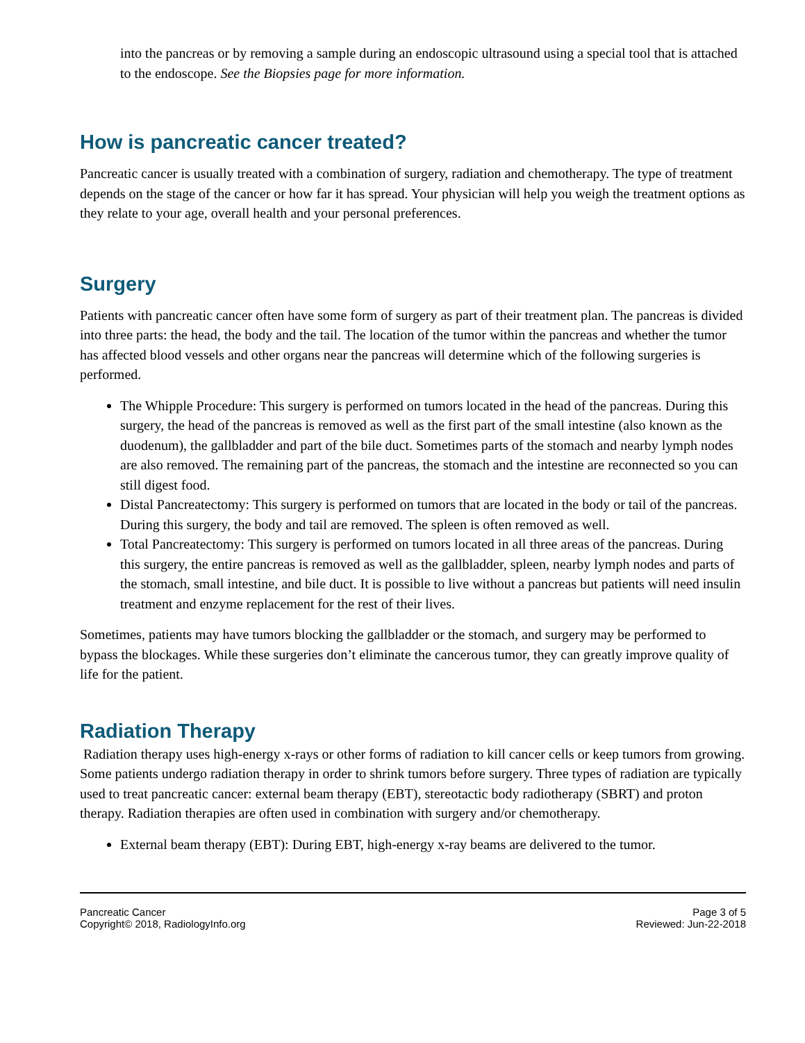into the pancreas or by removing a sample during an endoscopic ultrasound using a special tool that is attached to the endoscope. See the Biopsies page for more information.
How is pancreatic cancer treated?
Pancreatic cancer is usually treated with a combination of surgery, radiation and chemotherapy. The type of treatment depends on the stage of the cancer or how far it has spread. Your physician will help you weigh the treatment options as they relate to your age, overall health and your personal preferences.
Surgery
Patients with pancreatic cancer often have some form of surgery as part of their treatment plan. The pancreas is divided into three parts: the head, the body and the tail. The location of the tumor within the pancreas and whether the tumor has affected blood vessels and other organs near the pancreas will determine which of the following surgeries is performed.
The Whipple Procedure: This surgery is performed on tumors located in the head of the pancreas. During this surgery, the head of the pancreas is removed as well as the first part of the small intestine (also known as the duodenum), the gallbladder and part of the bile duct. Sometimes parts of the stomach and nearby lymph nodes are also removed. The remaining part of the pancreas, the stomach and the intestine are reconnected so you can still digest food.
Distal Pancreatectomy: This surgery is performed on tumors that are located in the body or tail of the pancreas. During this surgery, the body and tail are removed. The spleen is often removed as well.
Total Pancreatectomy: This surgery is performed on tumors located in all three areas of the pancreas. During this surgery, the entire pancreas is removed as well as the gallbladder, spleen, nearby lymph nodes and parts of the stomach, small intestine, and bile duct. It is possible to live without a pancreas but patients will need insulin treatment and enzyme replacement for the rest of their lives.
Sometimes, patients may have tumors blocking the gallbladder or the stomach, and surgery may be performed to bypass the blockages. While these surgeries don’t eliminate the cancerous tumor, they can greatly improve quality of life for the patient.
Radiation Therapy
Radiation therapy uses high-energy x-rays or other forms of radiation to kill cancer cells or keep tumors from growing. Some patients undergo radiation therapy in order to shrink tumors before surgery. Three types of radiation are typically used to treat pancreatic cancer: external beam therapy (EBT), stereotactic body radiotherapy (SBRT) and proton therapy. Radiation therapies are often used in combination with surgery and/or chemotherapy.
External beam therapy (EBT): During EBT, high-energy x-ray beams are delivered to the tumor.
Pancreatic Cancer
Copyright© 2018, RadiologyInfo.org
Page 3 of 5
Reviewed: Jun-22-2018